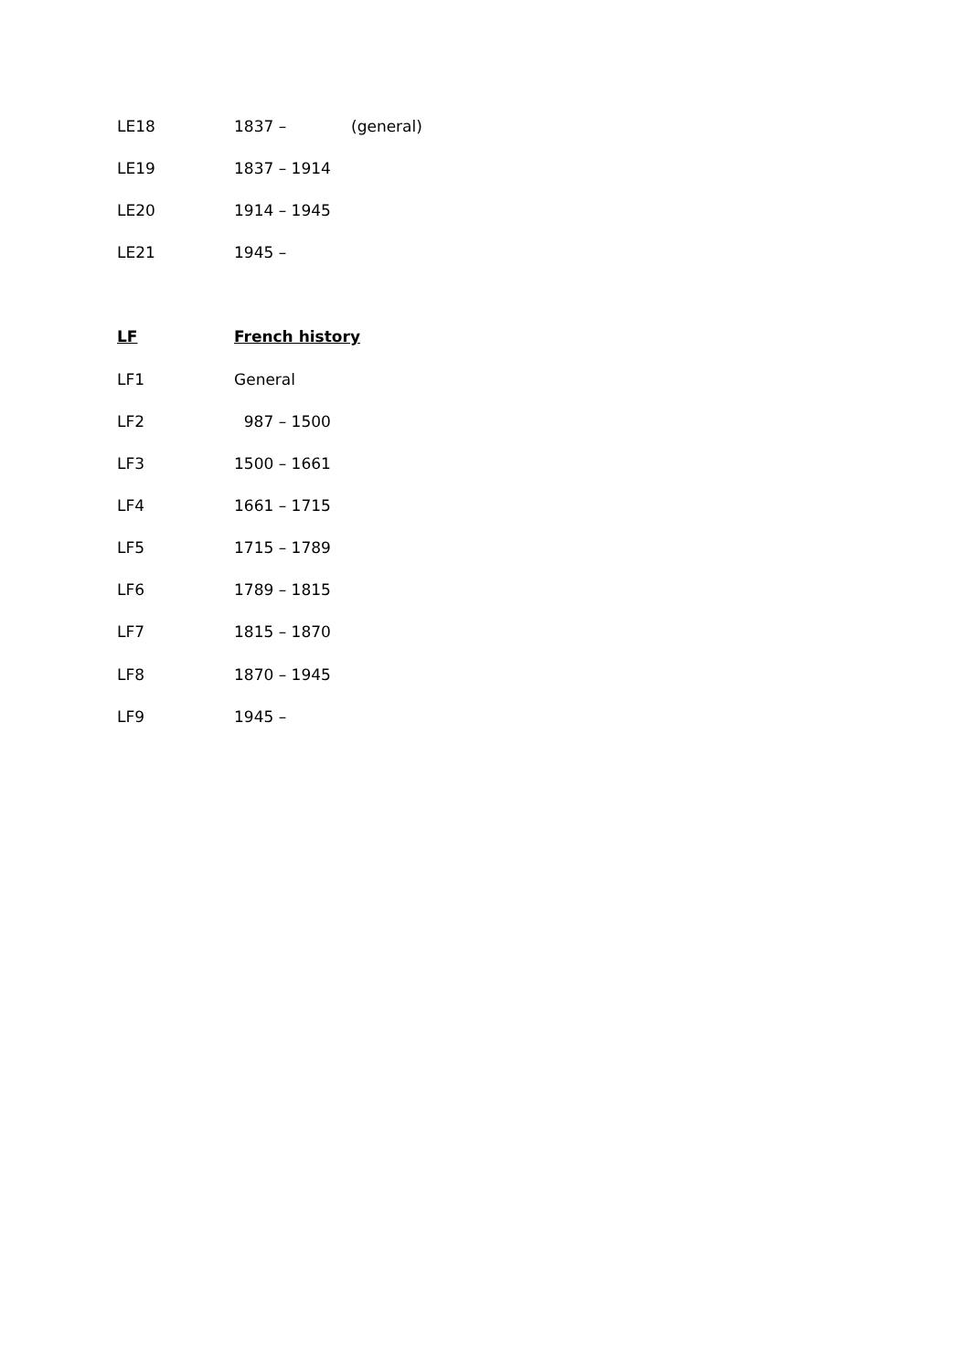LE18 1837 – (general)
LE19 1837 – 1914
LE20 1914 – 1945
LE21 1945 –
LF French history
LF1 General
LF2 987 – 1500
LF3 1500 – 1661
LF4 1661 – 1715
LF5 1715 – 1789
LF6 1789 – 1815
LF7 1815 – 1870
LF8 1870 – 1945
LF9 1945 –